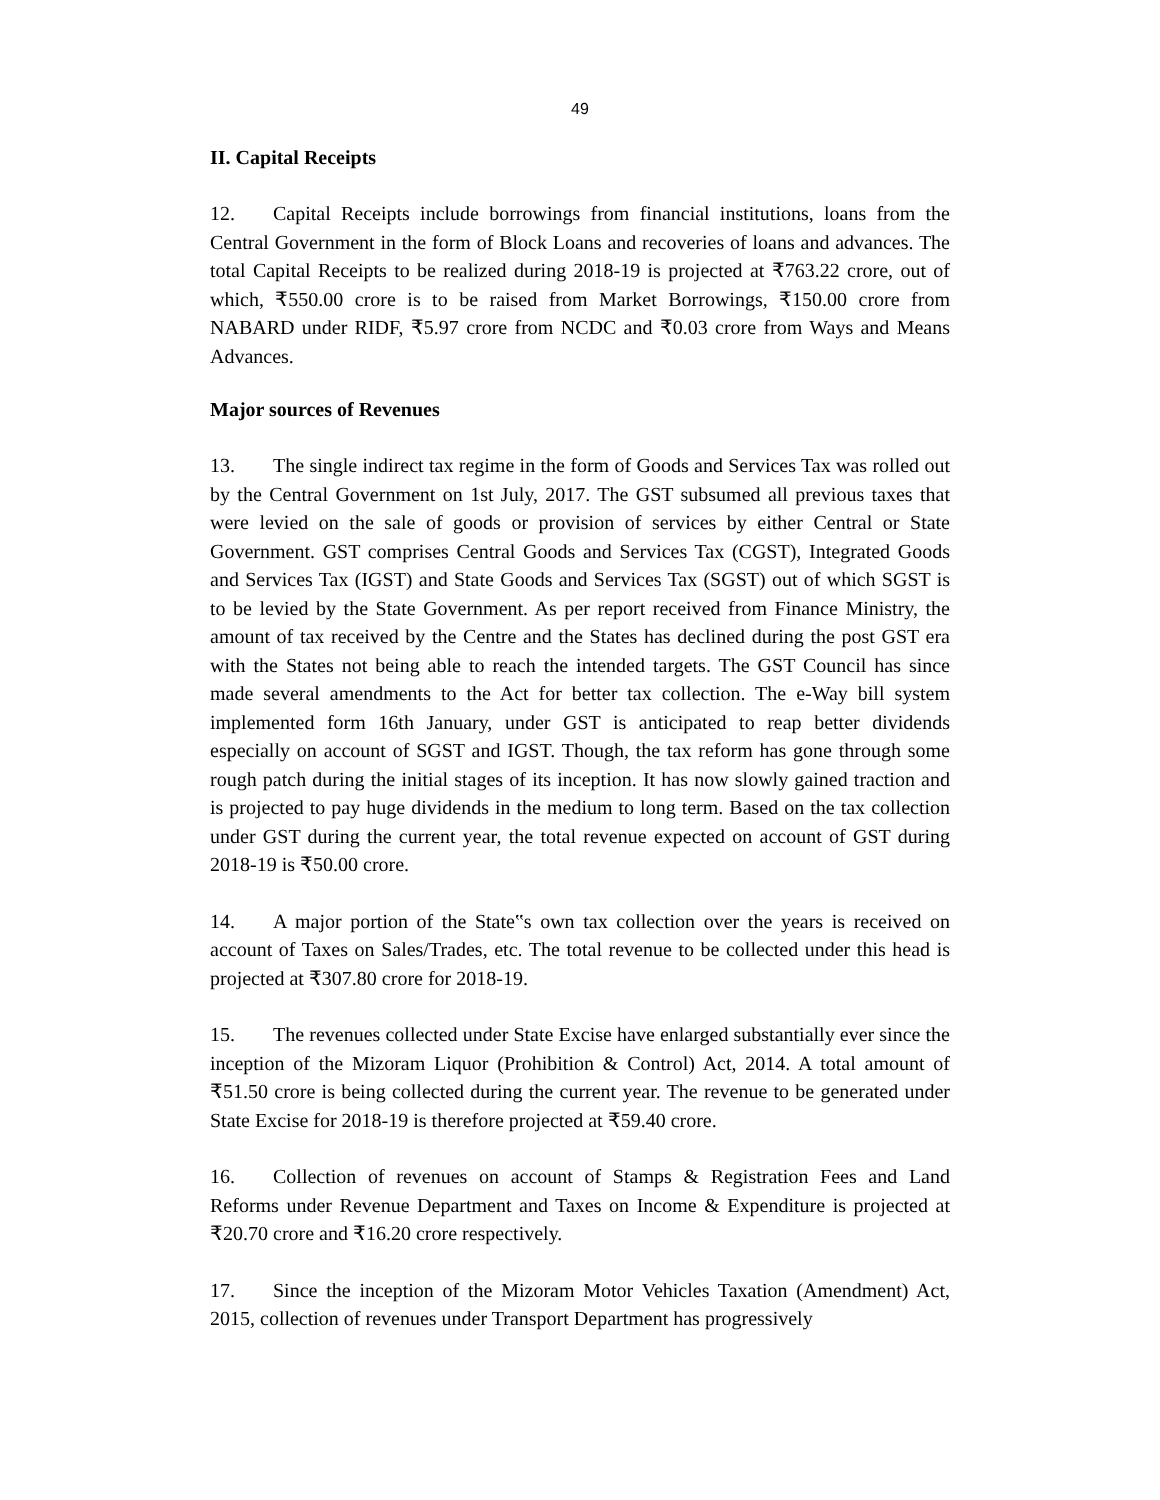49
II. Capital Receipts
12. Capital Receipts include borrowings from financial institutions, loans from the Central Government in the form of Block Loans and recoveries of loans and advances. The total Capital Receipts to be realized during 2018-19 is projected at ₹763.22 crore, out of which, ₹550.00 crore is to be raised from Market Borrowings, ₹150.00 crore from NABARD under RIDF, ₹5.97 crore from NCDC and ₹0.03 crore from Ways and Means Advances.
Major sources of Revenues
13. The single indirect tax regime in the form of Goods and Services Tax was rolled out by the Central Government on 1st July, 2017. The GST subsumed all previous taxes that were levied on the sale of goods or provision of services by either Central or State Government. GST comprises Central Goods and Services Tax (CGST), Integrated Goods and Services Tax (IGST) and State Goods and Services Tax (SGST) out of which SGST is to be levied by the State Government. As per report received from Finance Ministry, the amount of tax received by the Centre and the States has declined during the post GST era with the States not being able to reach the intended targets. The GST Council has since made several amendments to the Act for better tax collection. The e-Way bill system implemented form 16th January, under GST is anticipated to reap better dividends especially on account of SGST and IGST. Though, the tax reform has gone through some rough patch during the initial stages of its inception. It has now slowly gained traction and is projected to pay huge dividends in the medium to long term. Based on the tax collection under GST during the current year, the total revenue expected on account of GST during 2018-19 is ₹50.00 crore.
14. A major portion of the State‟s own tax collection over the years is received on account of Taxes on Sales/Trades, etc. The total revenue to be collected under this head is projected at ₹307.80 crore for 2018-19.
15. The revenues collected under State Excise have enlarged substantially ever since the inception of the Mizoram Liquor (Prohibition & Control) Act, 2014. A total amount of ₹51.50 crore is being collected during the current year. The revenue to be generated under State Excise for 2018-19 is therefore projected at ₹59.40 crore.
16. Collection of revenues on account of Stamps & Registration Fees and Land Reforms under Revenue Department and Taxes on Income & Expenditure is projected at ₹20.70 crore and ₹16.20 crore respectively.
17. Since the inception of the Mizoram Motor Vehicles Taxation (Amendment) Act, 2015, collection of revenues under Transport Department has progressively